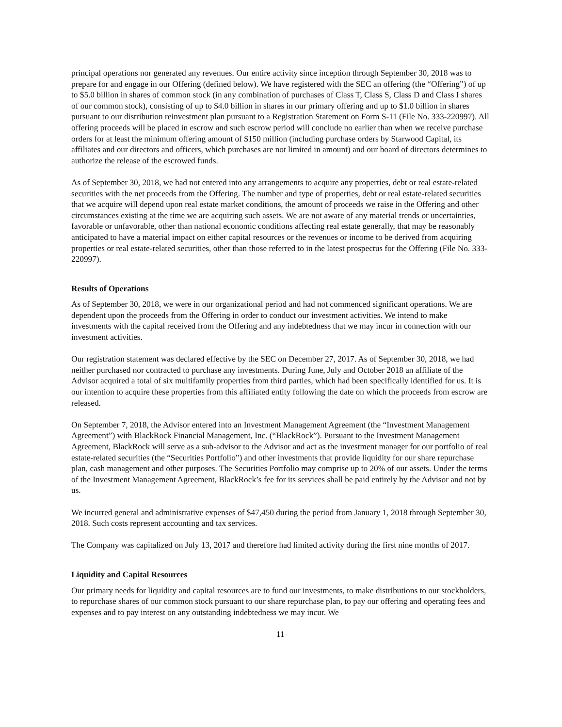principal operations nor generated any revenues. Our entire activity since inception through September 30, 2018 was to prepare for and engage in our Offering (defined below). We have registered with the SEC an offering (the “Offering”) of up to $5.0 billion in shares of common stock (in any combination of purchases of Class T, Class S, Class D and Class I shares of our common stock), consisting of up to $4.0 billion in shares in our primary offering and up to $1.0 billion in shares pursuant to our distribution reinvestment plan pursuant to a Registration Statement on Form S-11 (File No. 333-220997). All offering proceeds will be placed in escrow and such escrow period will conclude no earlier than when we receive purchase orders for at least the minimum offering amount of $150 million (including purchase orders by Starwood Capital, its affiliates and our directors and officers, which purchases are not limited in amount) and our board of directors determines to authorize the release of the escrowed funds.
As of September 30, 2018, we had not entered into any arrangements to acquire any properties, debt or real estate-related securities with the net proceeds from the Offering. The number and type of properties, debt or real estate-related securities that we acquire will depend upon real estate market conditions, the amount of proceeds we raise in the Offering and other circumstances existing at the time we are acquiring such assets. We are not aware of any material trends or uncertainties, favorable or unfavorable, other than national economic conditions affecting real estate generally, that may be reasonably anticipated to have a material impact on either capital resources or the revenues or income to be derived from acquiring properties or real estate-related securities, other than those referred to in the latest prospectus for the Offering (File No. 333-220997).
Results of Operations
As of September 30, 2018, we were in our organizational period and had not commenced significant operations. We are dependent upon the proceeds from the Offering in order to conduct our investment activities. We intend to make investments with the capital received from the Offering and any indebtedness that we may incur in connection with our investment activities.
Our registration statement was declared effective by the SEC on December 27, 2017. As of September 30, 2018, we had neither purchased nor contracted to purchase any investments. During June, July and October 2018 an affiliate of the Advisor acquired a total of six multifamily properties from third parties, which had been specifically identified for us. It is our intention to acquire these properties from this affiliated entity following the date on which the proceeds from escrow are released.
On September 7, 2018, the Advisor entered into an Investment Management Agreement (the “Investment Management Agreement”) with BlackRock Financial Management, Inc. (“BlackRock”). Pursuant to the Investment Management Agreement, BlackRock will serve as a sub-advisor to the Advisor and act as the investment manager for our portfolio of real estate-related securities (the “Securities Portfolio”) and other investments that provide liquidity for our share repurchase plan, cash management and other purposes. The Securities Portfolio may comprise up to 20% of our assets. Under the terms of the Investment Management Agreement, BlackRock’s fee for its services shall be paid entirely by the Advisor and not by us.
We incurred general and administrative expenses of $47,450 during the period from January 1, 2018 through September 30, 2018. Such costs represent accounting and tax services.
The Company was capitalized on July 13, 2017 and therefore had limited activity during the first nine months of 2017.
Liquidity and Capital Resources
Our primary needs for liquidity and capital resources are to fund our investments, to make distributions to our stockholders, to repurchase shares of our common stock pursuant to our share repurchase plan, to pay our offering and operating fees and expenses and to pay interest on any outstanding indebtedness we may incur. We
11